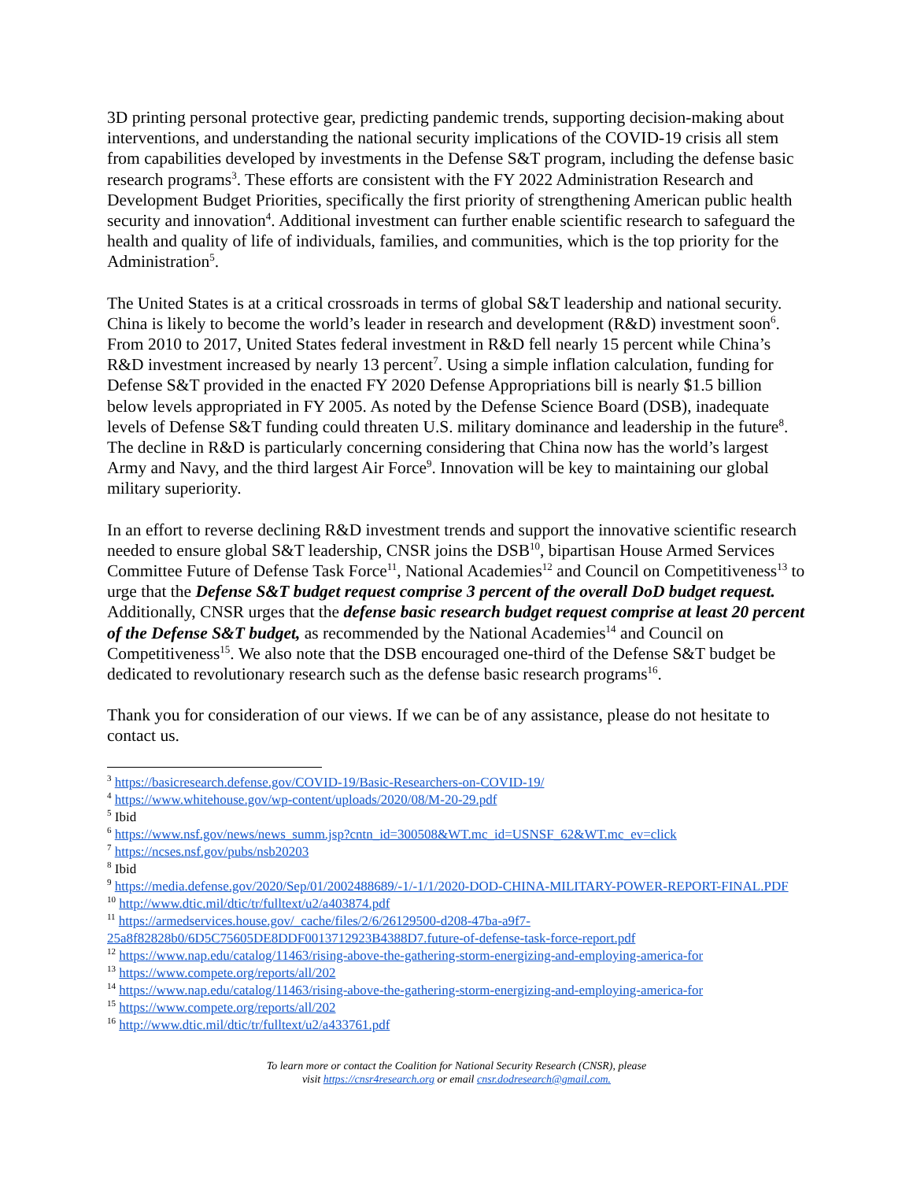3D printing personal protective gear, predicting pandemic trends, supporting decision-making about interventions, and understanding the national security implications of the COVID-19 crisis all stem from capabilities developed by investments in the Defense S&T program, including the defense basic research programs<sup>3</sup>. These efforts are consistent with the FY 2022 Administration Research and Development Budget Priorities, specifically the first priority of strengthening American public health security and innovation<sup>4</sup>. Additional investment can further enable scientific research to safeguard the health and quality of life of individuals, families, and communities, which is the top priority for the Administration<sup>5</sup>.
The United States is at a critical crossroads in terms of global S&T leadership and national security. China is likely to become the world’s leader in research and development (R&D) investment soon<sup>6</sup>. From 2010 to 2017, United States federal investment in R&D fell nearly 15 percent while China’s R&D investment increased by nearly 13 percent<sup>7</sup>. Using a simple inflation calculation, funding for Defense S&T provided in the enacted FY 2020 Defense Appropriations bill is nearly $1.5 billion below levels appropriated in FY 2005. As noted by the Defense Science Board (DSB), inadequate levels of Defense S&T funding could threaten U.S. military dominance and leadership in the future<sup>8</sup>. The decline in R&D is particularly concerning considering that China now has the world’s largest Army and Navy, and the third largest Air Force<sup>9</sup>. Innovation will be key to maintaining our global military superiority.
In an effort to reverse declining R&D investment trends and support the innovative scientific research needed to ensure global S&T leadership, CNSR joins the DSB<sup>10</sup>, bipartisan House Armed Services Committee Future of Defense Task Force<sup>11</sup>, National Academies<sup>12</sup> and Council on Competitiveness<sup>13</sup> to urge that the Defense S&T budget request comprise 3 percent of the overall DoD budget request. Additionally, CNSR urges that the defense basic research budget request comprise at least 20 percent of the Defense S&T budget, as recommended by the National Academies<sup>14</sup> and Council on Competitiveness<sup>15</sup>. We also note that the DSB encouraged one-third of the Defense S&T budget be dedicated to revolutionary research such as the defense basic research programs<sup>16</sup>.
Thank you for consideration of our views. If we can be of any assistance, please do not hesitate to contact us.
<sup>3</sup> https://basicresearch.defense.gov/COVID-19/Basic-Researchers-on-COVID-19/
<sup>4</sup> https://www.whitehouse.gov/wp-content/uploads/2020/08/M-20-29.pdf
<sup>5</sup> Ibid
<sup>6</sup> https://www.nsf.gov/news/news_summ.jsp?cntn_id=300508&WT.mc_id=USNSF_62&WT.mc_ev=click
<sup>7</sup> https://ncses.nsf.gov/pubs/nsb20203
<sup>8</sup> Ibid
<sup>9</sup> https://media.defense.gov/2020/Sep/01/2002488689/-1/-1/1/2020-DOD-CHINA-MILITARY-POWER-REPORT-FINAL.PDF
<sup>10</sup> http://www.dtic.mil/dtic/tr/fulltext/u2/a403874.pdf
<sup>11</sup> https://armedservices.house.gov/_cache/files/2/6/26129500-d208-47ba-a9f7-25a8f82828b0/6D5C75605DE8DDF0013712923B4388D7.future-of-defense-task-force-report.pdf
<sup>12</sup> https://www.nap.edu/catalog/11463/rising-above-the-gathering-storm-energizing-and-employing-america-for
<sup>13</sup> https://www.compete.org/reports/all/202
<sup>14</sup> https://www.nap.edu/catalog/11463/rising-above-the-gathering-storm-energizing-and-employing-america-for
<sup>15</sup> https://www.compete.org/reports/all/202
<sup>16</sup> http://www.dtic.mil/dtic/tr/fulltext/u2/a433761.pdf
To learn more or contact the Coalition for National Security Research (CNSR), please
visit https://cnsr4research.org or email cnsr.dodresearch@gmail.com.